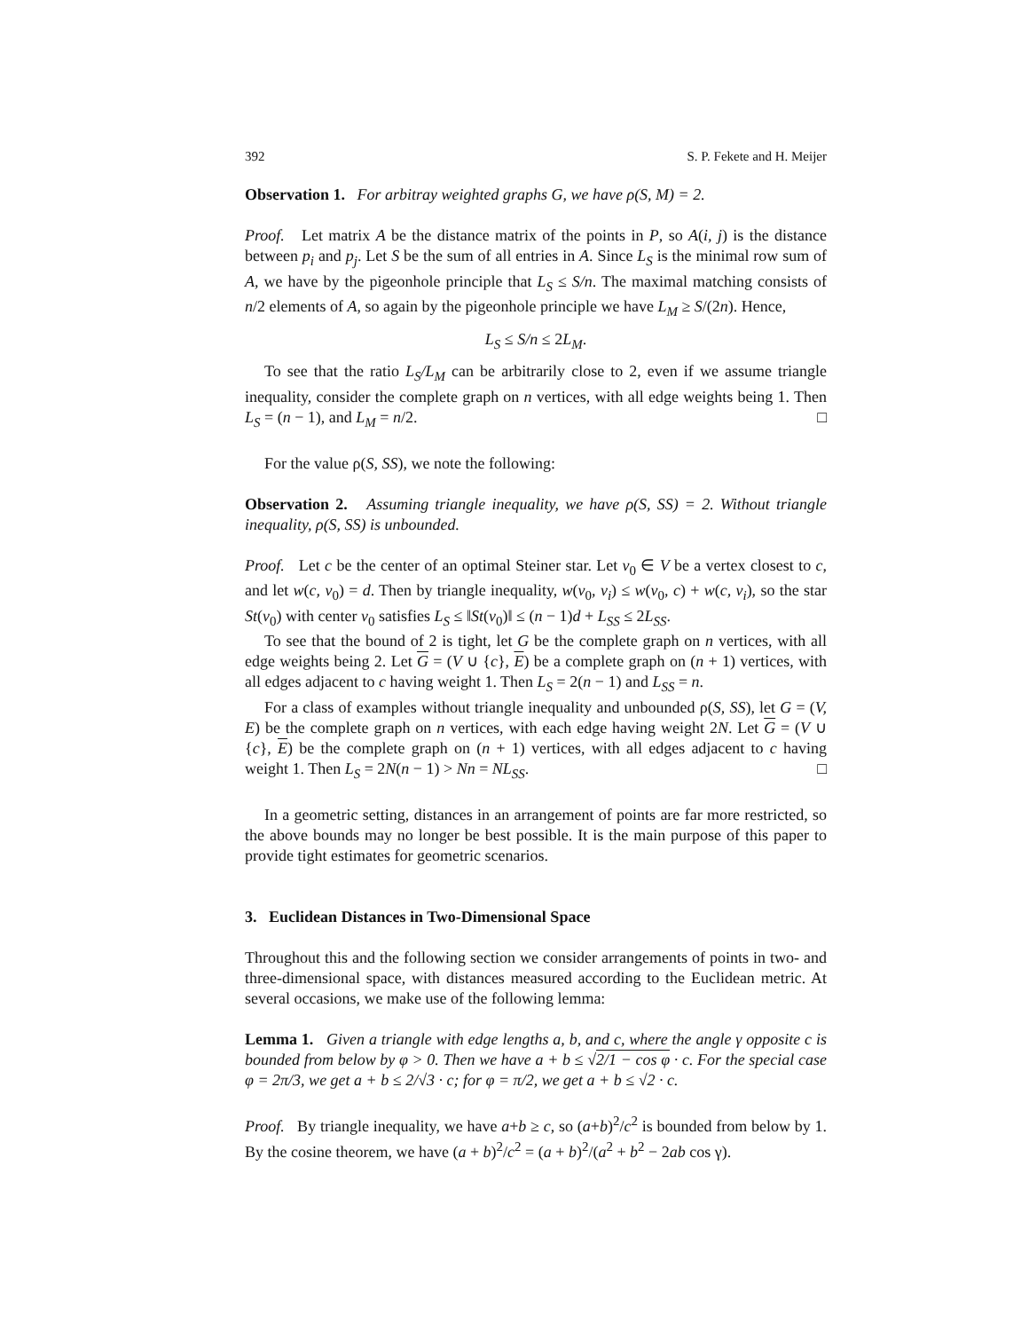392 S. P. Fekete and H. Meijer
Observation 1. For arbitray weighted graphs G, we have ρ(S, M) = 2.
Proof. Let matrix A be the distance matrix of the points in P, so A(i, j) is the distance between p<sub>i</sub> and p<sub>j</sub>. Let S be the sum of all entries in A. Since L<sub>S</sub> is the minimal row sum of A, we have by the pigeonhole principle that L<sub>S</sub> ≤ S/n. The maximal matching consists of n/2 elements of A, so again by the pigeonhole principle we have L<sub>M</sub> ≥ S/(2n). Hence,
L<sub>S</sub> ≤ S/n ≤ 2L<sub>M</sub>.
To see that the ratio L<sub>S</sub>/L<sub>M</sub> can be arbitrarily close to 2, even if we assume triangle inequality, consider the complete graph on n vertices, with all edge weights being 1. Then L<sub>S</sub> = (n − 1), and L<sub>M</sub> = n/2. □
For the value ρ(S, SS), we note the following:
Observation 2. Assuming triangle inequality, we have ρ(S, SS) = 2. Without triangle inequality, ρ(S, SS) is unbounded.
Proof. Let c be the center of an optimal Steiner star. Let v<sub>0</sub> ∈ V be a vertex closest to c, and let w(c, v<sub>0</sub>) = d. Then by triangle inequality, w(v<sub>0</sub>, v<sub>i</sub>) ≤ w(v<sub>0</sub>, c) + w(c, v<sub>i</sub>), so the star St(v<sub>0</sub>) with center v<sub>0</sub> satisfies L<sub>S</sub> ≤ ‖St(v<sub>0</sub>)‖ ≤ (n − 1)d + L<sub>SS</sub> ≤ 2L<sub>SS</sub>.
To see that the bound of 2 is tight, let G be the complete graph on n vertices, with all edge weights being 2. Let G = (V ∪ {c}, E) be a complete graph on (n + 1) vertices, with all edges adjacent to c having weight 1. Then L<sub>S</sub> = 2(n − 1) and L<sub>SS</sub> = n.
For a class of examples without triangle inequality and unbounded ρ(S, SS), let G = (V, E) be the complete graph on n vertices, with each edge having weight 2N. Let G = (V ∪ {c}, E) be the complete graph on (n + 1) vertices, with all edges adjacent to c having weight 1. Then L<sub>S</sub> = 2N(n − 1) > Nn = NL<sub>SS</sub>. □
In a geometric setting, distances in an arrangement of points are far more restricted, so the above bounds may no longer be best possible. It is the main purpose of this paper to provide tight estimates for geometric scenarios.
3. Euclidean Distances in Two-Dimensional Space
Throughout this and the following section we consider arrangements of points in two- and three-dimensional space, with distances measured according to the Euclidean metric. At several occasions, we make use of the following lemma:
Lemma 1. Given a triangle with edge lengths a, b, and c, where the angle γ opposite c is bounded from below by φ > 0. Then we have a + b ≤ √2/1 − cos φ · c. For the special case φ = 2π/3, we get a + b ≤ 2/√3 · c; for φ = π/2, we get a + b ≤ √2 · c.
Proof. By triangle inequality, we have a+b ≥ c, so (a+b)<sup>2</sup>/c<sup>2</sup> is bounded from below by 1. By the cosine theorem, we have (a + b)<sup>2</sup>/c<sup>2</sup> = (a + b)<sup>2</sup>/(a<sup>2</sup> + b<sup>2</sup> − 2ab cos γ).